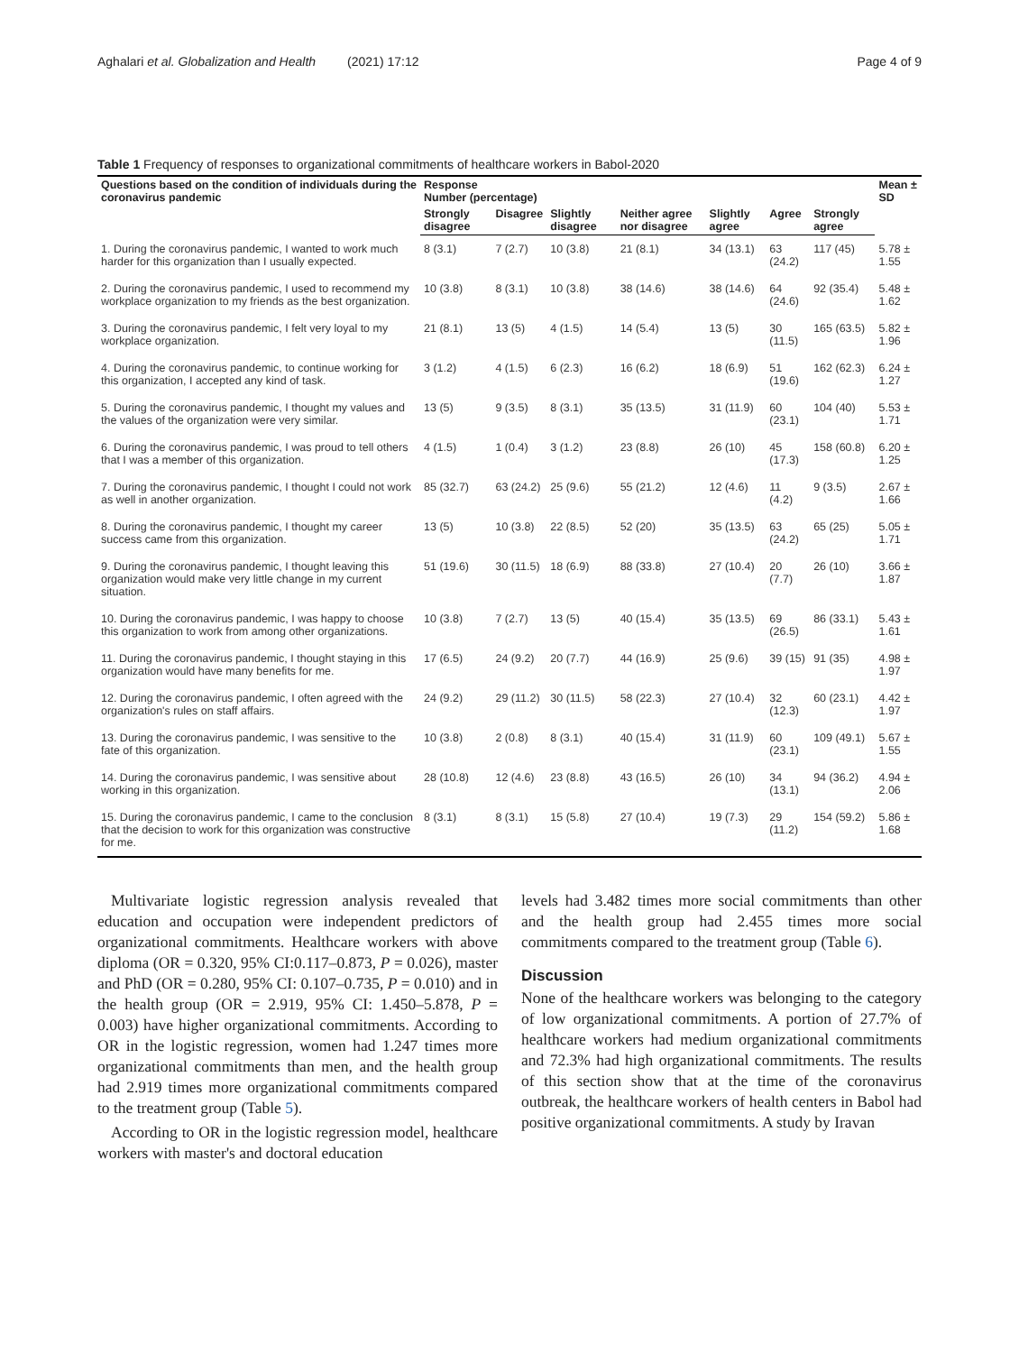Aghalari et al. Globalization and Health (2021) 17:12 Page 4 of 9
Table 1 Frequency of responses to organizational commitments of healthcare workers in Babol-2020
| Questions based on the condition of individuals during the coronavirus pandemic | Response Number (percentage) | | | | | | | Mean ± SD |
| --- | --- | --- | --- | --- | --- | --- | --- | --- |
| | Strongly disagree | Disagree | Slightly disagree | Neither agree nor disagree | Slightly agree | Agree | Strongly agree | |
| 1. During the coronavirus pandemic, I wanted to work much harder for this organization than I usually expected. | 8 (3.1) | 7 (2.7) | 10 (3.8) | 21 (8.1) | 34 (13.1) | 63 (24.2) | 117 (45) | 5.78 ± 1.55 |
| 2. During the coronavirus pandemic, I used to recommend my workplace organization to my friends as the best organization. | 10 (3.8) | 8 (3.1) | 10 (3.8) | 38 (14.6) | 38 (14.6) | 64 (24.6) | 92 (35.4) | 5.48 ± 1.62 |
| 3. During the coronavirus pandemic, I felt very loyal to my workplace organization. | 21 (8.1) | 13 (5) | 4 (1.5) | 14 (5.4) | 13 (5) | 30 (11.5) | 165 (63.5) | 5.82 ± 1.96 |
| 4. During the coronavirus pandemic, to continue working for this organization, I accepted any kind of task. | 3 (1.2) | 4 (1.5) | 6 (2.3) | 16 (6.2) | 18 (6.9) | 51 (19.6) | 162 (62.3) | 6.24 ± 1.27 |
| 5. During the coronavirus pandemic, I thought my values and the values of the organization were very similar. | 13 (5) | 9 (3.5) | 8 (3.1) | 35 (13.5) | 31 (11.9) | 60 (23.1) | 104 (40) | 5.53 ± 1.71 |
| 6. During the coronavirus pandemic, I was proud to tell others that I was a member of this organization. | 4 (1.5) | 1 (0.4) | 3 (1.2) | 23 (8.8) | 26 (10) | 45 (17.3) | 158 (60.8) | 6.20 ± 1.25 |
| 7. During the coronavirus pandemic, I thought I could not work as well in another organization. | 85 (32.7) | 63 (24.2) | 25 (9.6) | 55 (21.2) | 12 (4.6) | 11 (4.2) | 9 (3.5) | 2.67 ± 1.66 |
| 8. During the coronavirus pandemic, I thought my career success came from this organization. | 13 (5) | 10 (3.8) | 22 (8.5) | 52 (20) | 35 (13.5) | 63 (24.2) | 65 (25) | 5.05 ± 1.71 |
| 9. During the coronavirus pandemic, I thought leaving this organization would make very little change in my current situation. | 51 (19.6) | 30 (11.5) | 18 (6.9) | 88 (33.8) | 27 (10.4) | 20 (7.7) | 26 (10) | 3.66 ± 1.87 |
| 10. During the coronavirus pandemic, I was happy to choose this organization to work from among other organizations. | 10 (3.8) | 7 (2.7) | 13 (5) | 40 (15.4) | 35 (13.5) | 69 (26.5) | 86 (33.1) | 5.43 ± 1.61 |
| 11. During the coronavirus pandemic, I thought staying in this organization would have many benefits for me. | 17 (6.5) | 24 (9.2) | 20 (7.7) | 44 (16.9) | 25 (9.6) | 39 (15) | 91 (35) | 4.98 ± 1.97 |
| 12. During the coronavirus pandemic, I often agreed with the organization's rules on staff affairs. | 24 (9.2) | 29 (11.2) | 30 (11.5) | 58 (22.3) | 27 (10.4) | 32 (12.3) | 60 (23.1) | 4.42 ± 1.97 |
| 13. During the coronavirus pandemic, I was sensitive to the fate of this organization. | 10 (3.8) | 2 (0.8) | 8 (3.1) | 40 (15.4) | 31 (11.9) | 60 (23.1) | 109 (49.1) | 5.67 ± 1.55 |
| 14. During the coronavirus pandemic, I was sensitive about working in this organization. | 28 (10.8) | 12 (4.6) | 23 (8.8) | 43 (16.5) | 26 (10) | 34 (13.1) | 94 (36.2) | 4.94 ± 2.06 |
| 15. During the coronavirus pandemic, I came to the conclusion that the decision to work for this organization was constructive for me. | 8 (3.1) | 8 (3.1) | 15 (5.8) | 27 (10.4) | 19 (7.3) | 29 (11.2) | 154 (59.2) | 5.86 ± 1.68 |
Multivariate logistic regression analysis revealed that education and occupation were independent predictors of organizational commitments. Healthcare workers with above diploma (OR = 0.320, 95% CI:0.117–0.873, P = 0.026), master and PhD (OR = 0.280, 95% CI: 0.107–0.735, P = 0.010) and in the health group (OR = 2.919, 95% CI: 1.450–5.878, P = 0.003) have higher organizational commitments. According to OR in the logistic regression, women had 1.247 times more organizational commitments than men, and the health group had 2.919 times more organizational commitments compared to the treatment group (Table 5).
According to OR in the logistic regression model, healthcare workers with master's and doctoral education
levels had 3.482 times more social commitments than other and the health group had 2.455 times more social commitments compared to the treatment group (Table 6).
Discussion
None of the healthcare workers was belonging to the category of low organizational commitments. A portion of 27.7% of healthcare workers had medium organizational commitments and 72.3% had high organizational commitments. The results of this section show that at the time of the coronavirus outbreak, the healthcare workers of health centers in Babol had positive organizational commitments. A study by Iravan